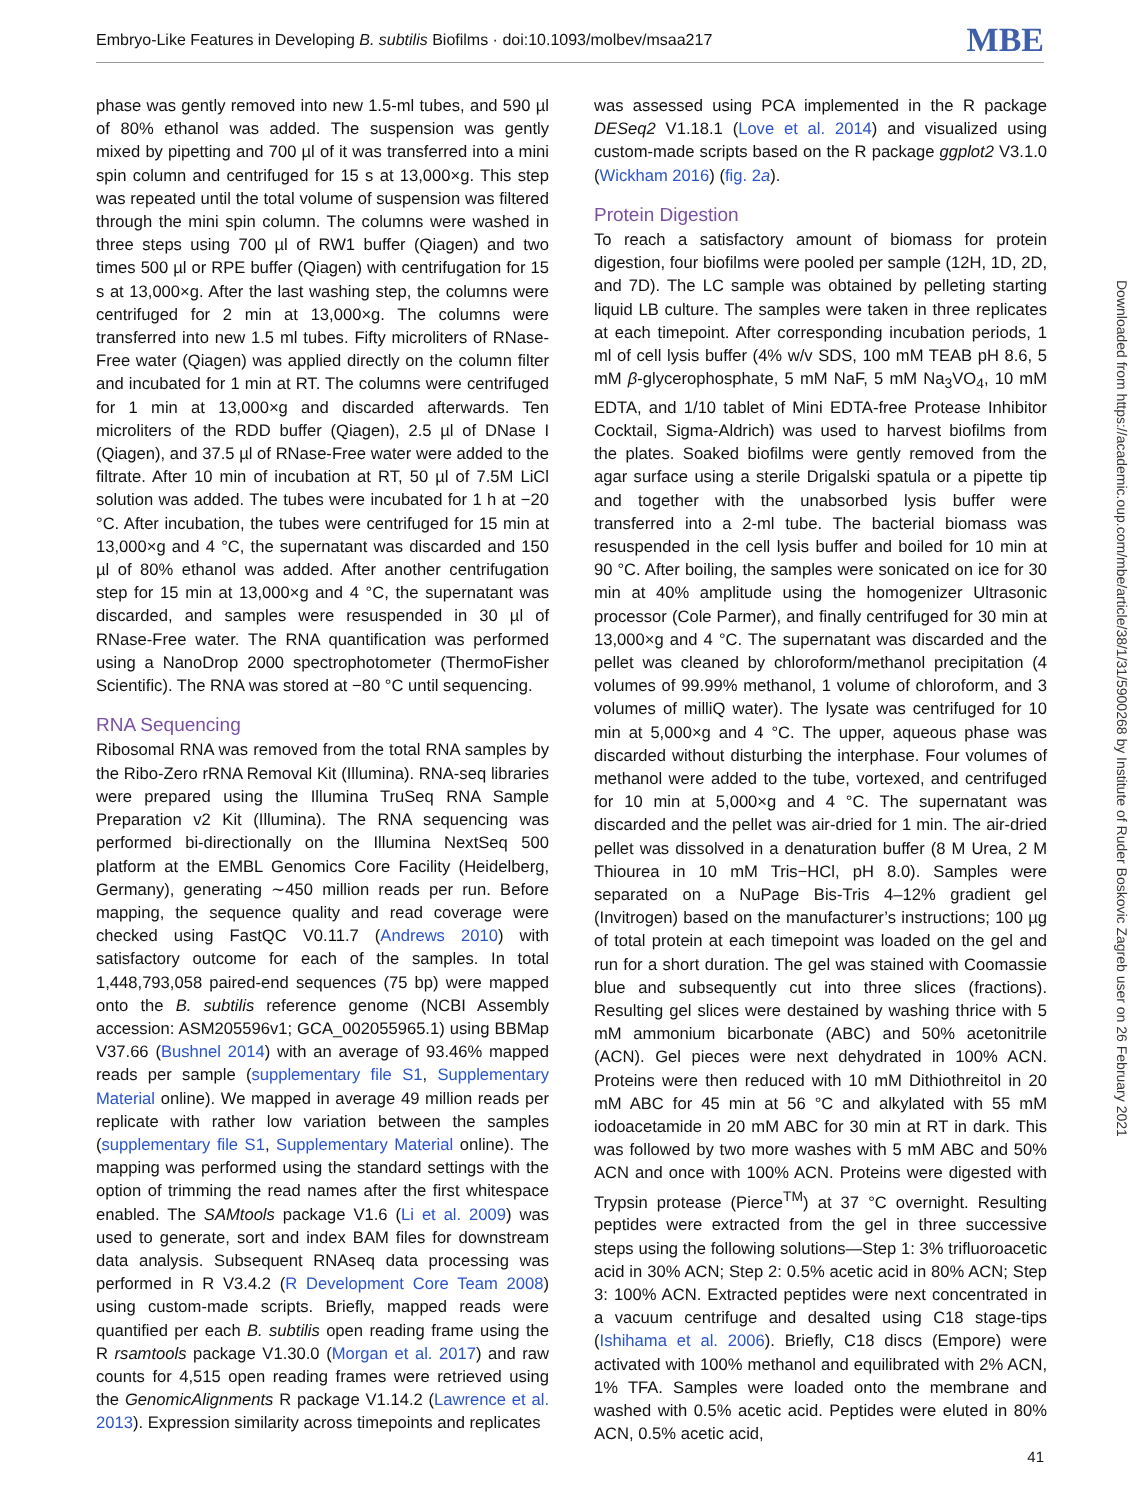Embryo-Like Features in Developing B. subtilis Biofilms · doi:10.1093/molbev/msaa217 MBE
phase was gently removed into new 1.5-ml tubes, and 590 µl of 80% ethanol was added. The suspension was gently mixed by pipetting and 700 µl of it was transferred into a mini spin column and centrifuged for 15 s at 13,000×g. This step was repeated until the total volume of suspension was filtered through the mini spin column. The columns were washed in three steps using 700 µl of RW1 buffer (Qiagen) and two times 500 µl or RPE buffer (Qiagen) with centrifugation for 15 s at 13,000×g. After the last washing step, the columns were centrifuged for 2 min at 13,000×g. The columns were transferred into new 1.5 ml tubes. Fifty microliters of RNase-Free water (Qiagen) was applied directly on the column filter and incubated for 1 min at RT. The columns were centrifuged for 1 min at 13,000×g and discarded afterwards. Ten microliters of the RDD buffer (Qiagen), 2.5 µl of DNase I (Qiagen), and 37.5 µl of RNase-Free water were added to the filtrate. After 10 min of incubation at RT, 50 µl of 7.5M LiCl solution was added. The tubes were incubated for 1 h at −20 °C. After incubation, the tubes were centrifuged for 15 min at 13,000×g and 4 °C, the supernatant was discarded and 150 µl of 80% ethanol was added. After another centrifugation step for 15 min at 13,000×g and 4 °C, the supernatant was discarded, and samples were resuspended in 30 µl of RNase-Free water. The RNA quantification was performed using a NanoDrop 2000 spectrophotometer (ThermoFisher Scientific). The RNA was stored at −80 °C until sequencing.
RNA Sequencing
Ribosomal RNA was removed from the total RNA samples by the Ribo-Zero rRNA Removal Kit (Illumina). RNA-seq libraries were prepared using the Illumina TruSeq RNA Sample Preparation v2 Kit (Illumina). The RNA sequencing was performed bi-directionally on the Illumina NextSeq 500 platform at the EMBL Genomics Core Facility (Heidelberg, Germany), generating ∼450 million reads per run. Before mapping, the sequence quality and read coverage were checked using FastQC V0.11.7 (Andrews 2010) with satisfactory outcome for each of the samples. In total 1,448,793,058 paired-end sequences (75 bp) were mapped onto the B. subtilis reference genome (NCBI Assembly accession: ASM205596v1; GCA_002055965.1) using BBMap V37.66 (Bushnel 2014) with an average of 93.46% mapped reads per sample (supplementary file S1, Supplementary Material online). We mapped in average 49 million reads per replicate with rather low variation between the samples (supplementary file S1, Supplementary Material online). The mapping was performed using the standard settings with the option of trimming the read names after the first whitespace enabled. The SAMtools package V1.6 (Li et al. 2009) was used to generate, sort and index BAM files for downstream data analysis. Subsequent RNAseq data processing was performed in R V3.4.2 (R Development Core Team 2008) using custom-made scripts. Briefly, mapped reads were quantified per each B. subtilis open reading frame using the R rsamtools package V1.30.0 (Morgan et al. 2017) and raw counts for 4,515 open reading frames were retrieved using the GenomicAlignments R package V1.14.2 (Lawrence et al. 2013). Expression similarity across timepoints and replicates
was assessed using PCA implemented in the R package DESeq2 V1.18.1 (Love et al. 2014) and visualized using custom-made scripts based on the R package ggplot2 V3.1.0 (Wickham 2016) (fig. 2a).
Protein Digestion
To reach a satisfactory amount of biomass for protein digestion, four biofilms were pooled per sample (12H, 1D, 2D, and 7D). The LC sample was obtained by pelleting starting liquid LB culture. The samples were taken in three replicates at each timepoint. After corresponding incubation periods, 1 ml of cell lysis buffer (4% w/v SDS, 100 mM TEAB pH 8.6, 5 mM β-glycerophosphate, 5 mM NaF, 5 mM Na<sub>3</sub>VO<sub>4</sub>, 10 mM EDTA, and 1/10 tablet of Mini EDTA-free Protease Inhibitor Cocktail, Sigma-Aldrich) was used to harvest biofilms from the plates. Soaked biofilms were gently removed from the agar surface using a sterile Drigalski spatula or a pipette tip and together with the unabsorbed lysis buffer were transferred into a 2-ml tube. The bacterial biomass was resuspended in the cell lysis buffer and boiled for 10 min at 90 °C. After boiling, the samples were sonicated on ice for 30 min at 40% amplitude using the homogenizer Ultrasonic processor (Cole Parmer), and finally centrifuged for 30 min at 13,000×g and 4 °C. The supernatant was discarded and the pellet was cleaned by chloroform/methanol precipitation (4 volumes of 99.99% methanol, 1 volume of chloroform, and 3 volumes of milliQ water). The lysate was centrifuged for 10 min at 5,000×g and 4 °C. The upper, aqueous phase was discarded without disturbing the interphase. Four volumes of methanol were added to the tube, vortexed, and centrifuged for 10 min at 5,000×g and 4 °C. The supernatant was discarded and the pellet was air-dried for 1 min. The air-dried pellet was dissolved in a denaturation buffer (8 M Urea, 2 M Thiourea in 10 mM Tris−HCl, pH 8.0). Samples were separated on a NuPage Bis-Tris 4–12% gradient gel (Invitrogen) based on the manufacturer’s instructions; 100 µg of total protein at each timepoint was loaded on the gel and run for a short duration. The gel was stained with Coomassie blue and subsequently cut into three slices (fractions). Resulting gel slices were destained by washing thrice with 5 mM ammonium bicarbonate (ABC) and 50% acetonitrile (ACN). Gel pieces were next dehydrated in 100% ACN. Proteins were then reduced with 10 mM Dithiothreitol in 20 mM ABC for 45 min at 56 °C and alkylated with 55 mM iodoacetamide in 20 mM ABC for 30 min at RT in dark. This was followed by two more washes with 5 mM ABC and 50% ACN and once with 100% ACN. Proteins were digested with Trypsin protease (Pierce<sup>TM</sup>) at 37 °C overnight. Resulting peptides were extracted from the gel in three successive steps using the following solutions—Step 1: 3% trifluoroacetic acid in 30% ACN; Step 2: 0.5% acetic acid in 80% ACN; Step 3: 100% ACN. Extracted peptides were next concentrated in a vacuum centrifuge and desalted using C18 stage-tips (Ishihama et al. 2006). Briefly, C18 discs (Empore) were activated with 100% methanol and equilibrated with 2% ACN, 1% TFA. Samples were loaded onto the membrane and washed with 0.5% acetic acid. Peptides were eluted in 80% ACN, 0.5% acetic acid,
Downloaded from https://academic.oup.com/mbe/article/38/1/31/5900268 by Institute of Ruder Boskovic Zagreb user on 26 February 2021
41